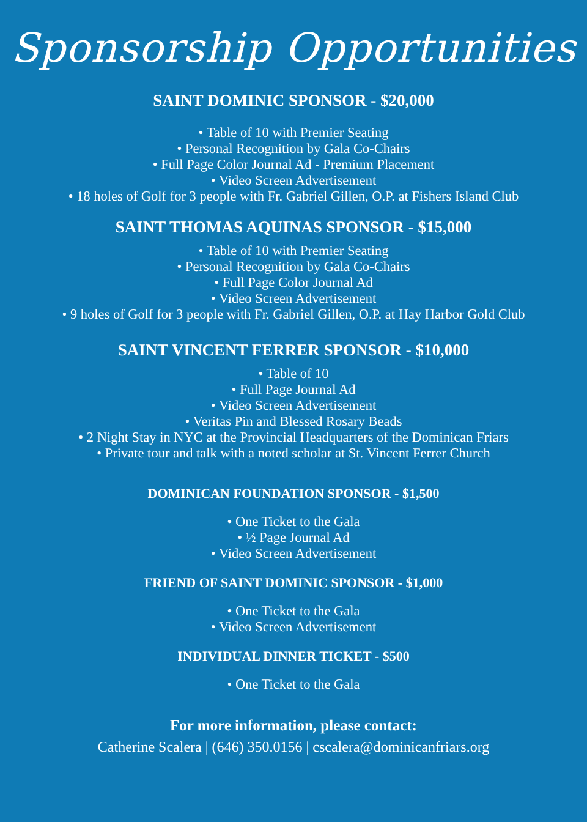Sponsorship Opportunities
SAINT DOMINIC SPONSOR - $20,000
• Table of 10 with Premier Seating
• Personal Recognition by Gala Co-Chairs
• Full Page Color Journal Ad - Premium Placement
• Video Screen Advertisement
• 18 holes of Golf for 3 people with Fr. Gabriel Gillen, O.P. at Fishers Island Club
SAINT THOMAS AQUINAS SPONSOR - $15,000
• Table of 10 with Premier Seating
• Personal Recognition by Gala Co-Chairs
• Full Page Color Journal Ad
• Video Screen Advertisement
• 9 holes of Golf for 3 people with Fr. Gabriel Gillen, O.P. at Hay Harbor Gold Club
SAINT VINCENT FERRER SPONSOR - $10,000
• Table of 10
• Full Page Journal Ad
• Video Screen Advertisement
• Veritas Pin and Blessed Rosary Beads
• 2 Night Stay in NYC at the Provincial Headquarters of the Dominican Friars
• Private tour and talk with a noted scholar at St. Vincent Ferrer Church
DOMINICAN FOUNDATION SPONSOR - $1,500
• One Ticket to the Gala
• ½ Page Journal Ad
• Video Screen Advertisement
FRIEND OF SAINT DOMINIC SPONSOR - $1,000
• One Ticket to the Gala
• Video Screen Advertisement
INDIVIDUAL DINNER TICKET - $500
• One Ticket to the Gala
For more information, please contact:
Catherine Scalera | (646) 350.0156 | cscalera@dominicanfriars.org